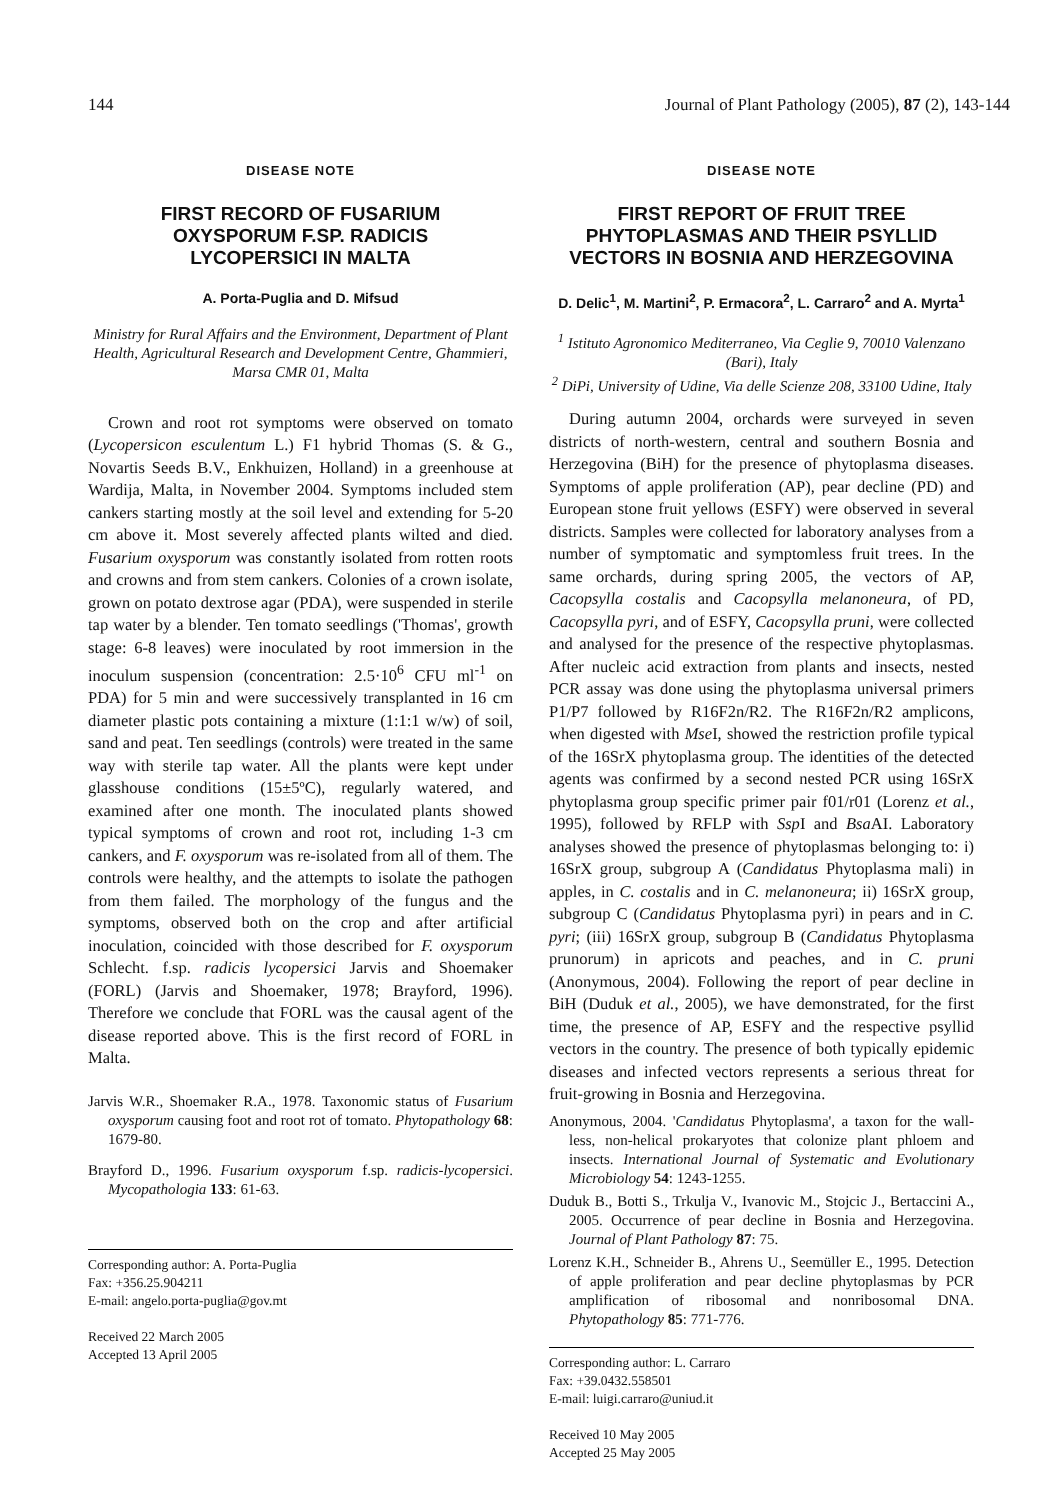144 Journal of Plant Pathology (2005), 87 (2), 143-144
DISEASE NOTE
FIRST RECORD OF FUSARIUM OXYSPORUM F.SP. RADICIS LYCOPERSICI IN MALTA
A. Porta-Puglia and D. Mifsud
Ministry for Rural Affairs and the Environment, Department of Plant Health, Agricultural Research and Development Centre, Għammieri, Marsa CMR 01, Malta
Crown and root rot symptoms were observed on tomato (Lycopersicon esculentum L.) F1 hybrid Thomas (S. & G., Novartis Seeds B.V., Enkhuizen, Holland) in a greenhouse at Wardija, Malta, in November 2004. Symptoms included stem cankers starting mostly at the soil level and extending for 5-20 cm above it. Most severely affected plants wilted and died. Fusarium oxysporum was constantly isolated from rotten roots and crowns and from stem cankers. Colonies of a crown isolate, grown on potato dextrose agar (PDA), were suspended in sterile tap water by a blender. Ten tomato seedlings ('Thomas', growth stage: 6-8 leaves) were inoculated by root immersion in the inoculum suspension (concentration: 2.5·10<sup>6</sup> CFU ml<sup>-1</sup> on PDA) for 5 min and were successively transplanted in 16 cm diameter plastic pots containing a mixture (1:1:1 w/w) of soil, sand and peat. Ten seedlings (controls) were treated in the same way with sterile tap water. All the plants were kept under glasshouse conditions (15±5ºC), regularly watered, and examined after one month. The inoculated plants showed typical symptoms of crown and root rot, including 1-3 cm cankers, and F. oxysporum was re-isolated from all of them. The controls were healthy, and the attempts to isolate the pathogen from them failed. The morphology of the fungus and the symptoms, observed both on the crop and after artificial inoculation, coincided with those described for F. oxysporum Schlecht. f.sp. radicis lycopersici Jarvis and Shoemaker (FORL) (Jarvis and Shoemaker, 1978; Brayford, 1996). Therefore we conclude that FORL was the causal agent of the disease reported above. This is the first record of FORL in Malta.
Jarvis W.R., Shoemaker R.A., 1978. Taxonomic status of Fusarium oxysporum causing foot and root rot of tomato. Phytopathology 68: 1679-80.
Brayford D., 1996. Fusarium oxysporum f.sp. radicis-lycopersici. Mycopathologia 133: 61-63.
Corresponding author: A. Porta-Puglia
Fax: +356.25.904211
E-mail: angelo.porta-puglia@gov.mt
Received 22 March 2005
Accepted 13 April 2005
DISEASE NOTE
FIRST REPORT OF FRUIT TREE PHYTOPLASMAS AND THEIR PSYLLID VECTORS IN BOSNIA AND HERZEGOVINA
D. Delic<sup>1</sup>, M. Martini<sup>2</sup>, P. Ermacora<sup>2</sup>, L. Carraro<sup>2</sup> and A. Myrta<sup>1</sup>
<sup>1</sup> Istituto Agronomico Mediterraneo, Via Ceglie 9, 70010 Valenzano (Bari), Italy
<sup>2</sup> DiPi, University of Udine, Via delle Scienze 208, 33100 Udine, Italy
During autumn 2004, orchards were surveyed in seven districts of north-western, central and southern Bosnia and Herzegovina (BiH) for the presence of phytoplasma diseases. Symptoms of apple proliferation (AP), pear decline (PD) and European stone fruit yellows (ESFY) were observed in several districts. Samples were collected for laboratory analyses from a number of symptomatic and symptomless fruit trees. In the same orchards, during spring 2005, the vectors of AP, Cacopsylla costalis and Cacopsylla melanoneura, of PD, Cacopsylla pyri, and of ESFY, Cacopsylla pruni, were collected and analysed for the presence of the respective phytoplasmas. After nucleic acid extraction from plants and insects, nested PCR assay was done using the phytoplasma universal primers P1/P7 followed by R16F2n/R2. The R16F2n/R2 amplicons, when digested with Mse I, showed the restriction profile typical of the 16SrX phytoplasma group. The identities of the detected agents was confirmed by a second nested PCR using 16SrX phytoplasma group specific primer pair f01/r01 (Lorenz et al., 1995), followed by RFLP with Ssp I and Bsa AI. Laboratory analyses showed the presence of phytoplasmas belonging to: i) 16SrX group, subgroup A (Candidatus Phytoplasma mali) in apples, in C. costalis and in C. melanoneura; ii) 16SrX group, subgroup C (Candidatus Phytoplasma pyri) in pears and in C. pyri; (iii) 16SrX group, subgroup B (Candidatus Phytoplasma prunorum) in apricots and peaches, and in C. pruni (Anonymous, 2004). Following the report of pear decline in BiH (Duduk et al., 2005), we have demonstrated, for the first time, the presence of AP, ESFY and the respective psyllid vectors in the country. The presence of both typically epidemic diseases and infected vectors represents a serious threat for fruit-growing in Bosnia and Herzegovina.
Anonymous, 2004. 'Candidatus Phytoplasma', a taxon for the wall-less, non-helical prokaryotes that colonize plant phloem and insects. International Journal of Systematic and Evolutionary Microbiology 54: 1243-1255.
Duduk B., Botti S., Trkulja V., Ivanovic M., Stojcic J., Bertaccini A., 2005. Occurrence of pear decline in Bosnia and Herzegovina. Journal of Plant Pathology 87: 75.
Lorenz K.H., Schneider B., Ahrens U., Seemüller E., 1995. Detection of apple proliferation and pear decline phytoplasmas by PCR amplification of ribosomal and nonribosomal DNA. Phytopathology 85: 771-776.
Corresponding author: L. Carraro
Fax: +39.0432.558501
E-mail: luigi.carraro@uniud.it
Received 10 May 2005
Accepted 25 May 2005